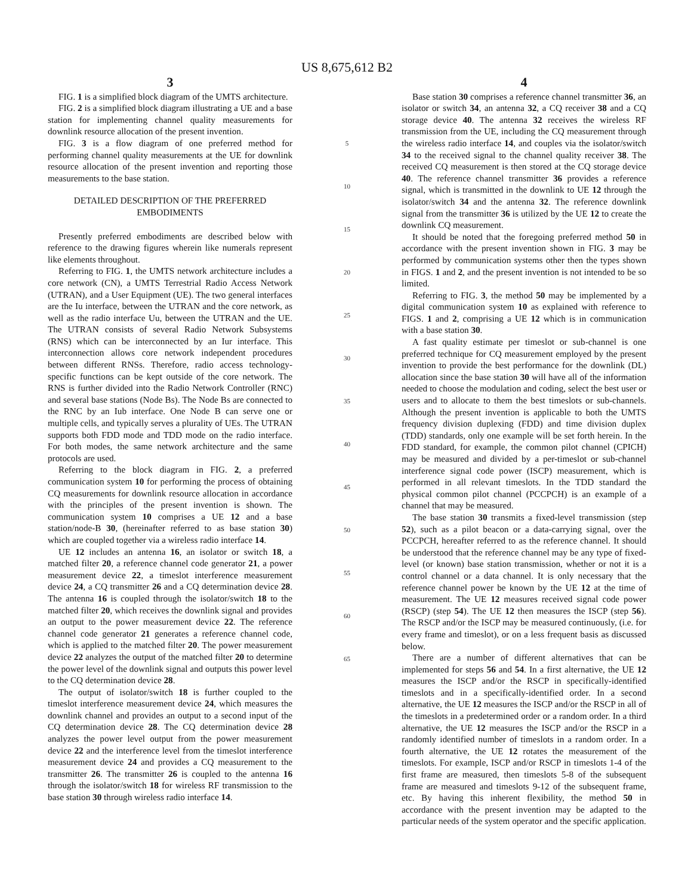US 8,675,612 B2
3
FIG. 1 is a simplified block diagram of the UMTS architecture.
FIG. 2 is a simplified block diagram illustrating a UE and a base station for implementing channel quality measurements for downlink resource allocation of the present invention.
FIG. 3 is a flow diagram of one preferred method for performing channel quality measurements at the UE for downlink resource allocation of the present invention and reporting those measurements to the base station.
DETAILED DESCRIPTION OF THE PREFERRED EMBODIMENTS
Presently preferred embodiments are described below with reference to the drawing figures wherein like numerals represent like elements throughout.
Referring to FIG. 1, the UMTS network architecture includes a core network (CN), a UMTS Terrestrial Radio Access Network (UTRAN), and a User Equipment (UE). The two general interfaces are the Iu interface, between the UTRAN and the core network, as well as the radio interface Uu, between the UTRAN and the UE. The UTRAN consists of several Radio Network Subsystems (RNS) which can be interconnected by an Iur interface. This interconnection allows core network independent procedures between different RNSs. Therefore, radio access technology-specific functions can be kept outside of the core network. The RNS is further divided into the Radio Network Controller (RNC) and several base stations (Node Bs). The Node Bs are connected to the RNC by an Iub interface. One Node B can serve one or multiple cells, and typically serves a plurality of UEs. The UTRAN supports both FDD mode and TDD mode on the radio interface. For both modes, the same network architecture and the same protocols are used.
Referring to the block diagram in FIG. 2, a preferred communication system 10 for performing the process of obtaining CQ measurements for downlink resource allocation in accordance with the principles of the present invention is shown. The communication system 10 comprises a UE 12 and a base station/node-B 30, (hereinafter referred to as base station 30) which are coupled together via a wireless radio interface 14.
UE 12 includes an antenna 16, an isolator or switch 18, a matched filter 20, a reference channel code generator 21, a power measurement device 22, a timeslot interference measurement device 24, a CQ transmitter 26 and a CQ determination device 28. The antenna 16 is coupled through the isolator/switch 18 to the matched filter 20, which receives the downlink signal and provides an output to the power measurement device 22. The reference channel code generator 21 generates a reference channel code, which is applied to the matched filter 20. The power measurement device 22 analyzes the output of the matched filter 20 to determine the power level of the downlink signal and outputs this power level to the CQ determination device 28.
The output of isolator/switch 18 is further coupled to the timeslot interference measurement device 24, which measures the downlink channel and provides an output to a second input of the CQ determination device 28. The CQ determination device 28 analyzes the power level output from the power measurement device 22 and the interference level from the timeslot interference measurement device 24 and provides a CQ measurement to the transmitter 26. The transmitter 26 is coupled to the antenna 16 through the isolator/switch 18 for wireless RF transmission to the base station 30 through wireless radio interface 14.
5
10
15
20
25
30
35
40
45
50
55
60
65
4
Base station 30 comprises a reference channel transmitter 36, an isolator or switch 34, an antenna 32, a CQ receiver 38 and a CQ storage device 40. The antenna 32 receives the wireless RF transmission from the UE, including the CQ measurement through the wireless radio interface 14, and couples via the isolator/switch 34 to the received signal to the channel quality receiver 38. The received CQ measurement is then stored at the CQ storage device 40. The reference channel transmitter 36 provides a reference signal, which is transmitted in the downlink to UE 12 through the isolator/switch 34 and the antenna 32. The reference downlink signal from the transmitter 36 is utilized by the UE 12 to create the downlink CQ measurement.
It should be noted that the foregoing preferred method 50 in accordance with the present invention shown in FIG. 3 may be performed by communication systems other then the types shown in FIGS. 1 and 2, and the present invention is not intended to be so limited.
Referring to FIG. 3, the method 50 may be implemented by a digital communication system 10 as explained with reference to FIGS. 1 and 2, comprising a UE 12 which is in communication with a base station 30.
A fast quality estimate per timeslot or sub-channel is one preferred technique for CQ measurement employed by the present invention to provide the best performance for the downlink (DL) allocation since the base station 30 will have all of the information needed to choose the modulation and coding, select the best user or users and to allocate to them the best timeslots or sub-channels. Although the present invention is applicable to both the UMTS frequency division duplexing (FDD) and time division duplex (TDD) standards, only one example will be set forth herein. In the FDD standard, for example, the common pilot channel (CPICH) may be measured and divided by a per-timeslot or sub-channel interference signal code power (ISCP) measurement, which is performed in all relevant timeslots. In the TDD standard the physical common pilot channel (PCCPCH) is an example of a channel that may be measured.
The base station 30 transmits a fixed-level transmission (step 52), such as a pilot beacon or a data-carrying signal, over the PCCPCH, hereafter referred to as the reference channel. It should be understood that the reference channel may be any type of fixed-level (or known) base station transmission, whether or not it is a control channel or a data channel. It is only necessary that the reference channel power be known by the UE 12 at the time of measurement. The UE 12 measures received signal code power (RSCP) (step 54). The UE 12 then measures the ISCP (step 56). The RSCP and/or the ISCP may be measured continuously, (i.e. for every frame and timeslot), or on a less frequent basis as discussed below.
There are a number of different alternatives that can be implemented for steps 56 and 54. In a first alternative, the UE 12 measures the ISCP and/or the RSCP in specifically-identified timeslots and in a specifically-identified order. In a second alternative, the UE 12 measures the ISCP and/or the RSCP in all of the timeslots in a predetermined order or a random order. In a third alternative, the UE 12 measures the ISCP and/or the RSCP in a randomly identified number of timeslots in a random order. In a fourth alternative, the UE 12 rotates the measurement of the timeslots. For example, ISCP and/or RSCP in timeslots 1-4 of the first frame are measured, then timeslots 5-8 of the subsequent frame are measured and timeslots 9-12 of the subsequent frame, etc. By having this inherent flexibility, the method 50 in accordance with the present invention may be adapted to the particular needs of the system operator and the specific application.